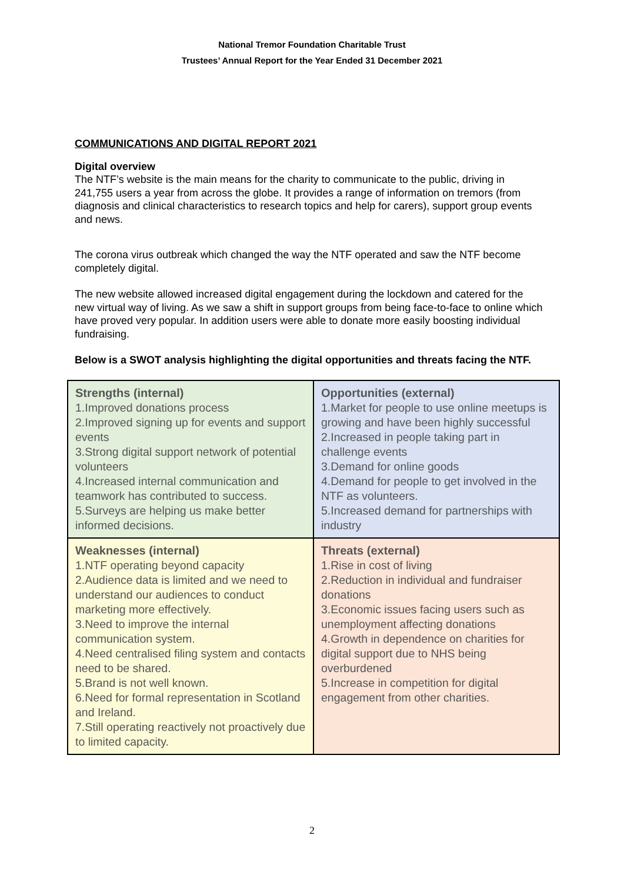National Tremor Foundation Charitable Trust
Trustees’ Annual Report for the Year Ended 31 December 2021
COMMUNICATIONS AND DIGITAL REPORT 2021
Digital overview
The NTF’s website is the main means for the charity to communicate to the public, driving in 241,755 users a year from across the globe. It provides a range of information on tremors (from diagnosis and clinical characteristics to research topics and help for carers), support group events and news.
The corona virus outbreak which changed the way the NTF operated and saw the NTF become completely digital.
The new website allowed increased digital engagement during the lockdown and catered for the new virtual way of living. As we saw a shift in support groups from being face-to-face to online which have proved very popular. In addition users were able to donate more easily boosting individual fundraising.
Below is a SWOT analysis highlighting the digital opportunities and threats facing the NTF.
| Strengths (internal) 1.Improved donations process 2.Improved signing up for events and support events 3.Strong digital support network of potential volunteers 4.Increased internal communication and teamwork has contributed to success. 5.Surveys are helping us make better informed decisions. | Opportunities (external) 1.Market for people to use online meetups is growing and have been highly successful 2.Increased in people taking part in challenge events 3.Demand for online goods 4.Demand for people to get involved in the NTF as volunteers. 5.Increased demand for partnerships with industry |
| Weaknesses (internal) 1.NTF operating beyond capacity 2.Audience data is limited and we need to understand our audiences to conduct marketing more effectively. 3.Need to improve the internal communication system. 4.Need centralised filing system and contacts need to be shared. 5.Brand is not well known. 6.Need for formal representation in Scotland and Ireland. 7.Still operating reactively not proactively due to limited capacity. | Threats (external) 1.Rise in cost of living 2.Reduction in individual and fundraiser donations 3.Economic issues facing users such as unemployment affecting donations 4.Growth in dependence on charities for digital support due to NHS being overburdened 5.Increase in competition for digital engagement from other charities. |
2